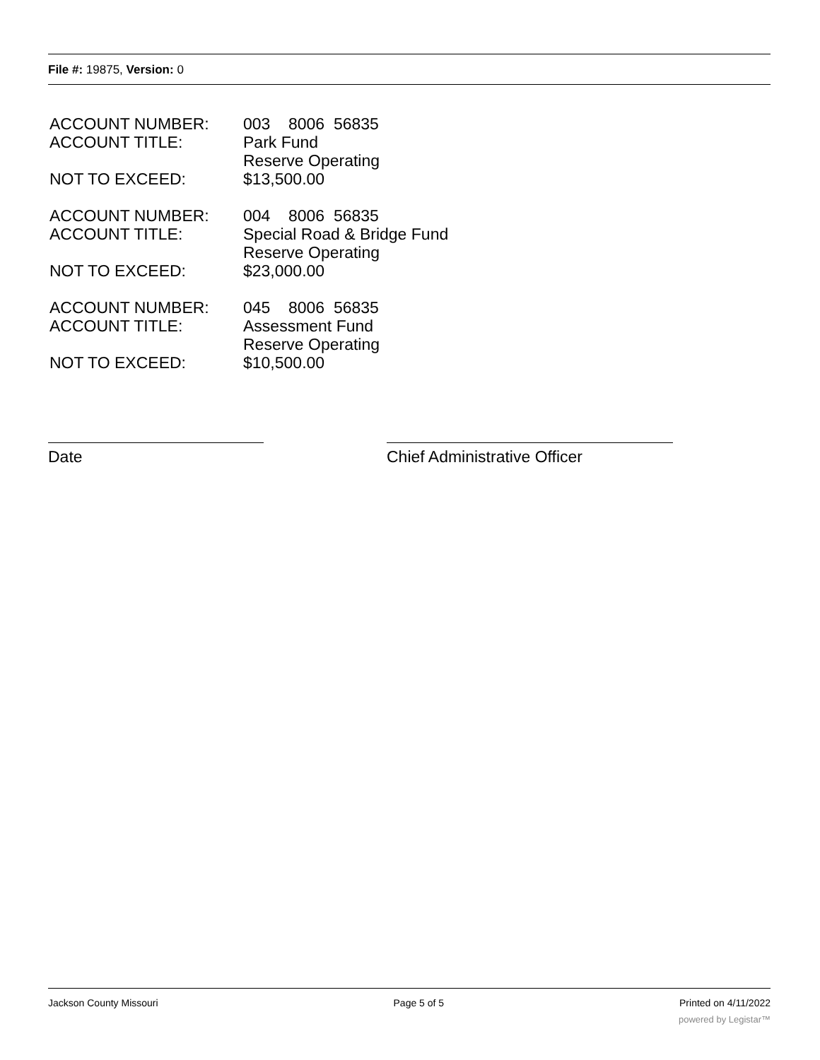File #: 19875, Version: 0
ACCOUNT NUMBER: 003 8006 56835
ACCOUNT TITLE: Park Fund
Reserve Operating
NOT TO EXCEED: $13,500.00
ACCOUNT NUMBER: 004 8006 56835
ACCOUNT TITLE: Special Road & Bridge Fund
Reserve Operating
NOT TO EXCEED: $23,000.00
ACCOUNT NUMBER: 045 8006 56835
ACCOUNT TITLE: Assessment Fund
Reserve Operating
NOT TO EXCEED: $10,500.00
Date Chief Administrative Officer
Jackson County Missouri Page 5 of 5 Printed on 4/11/2022
powered by Legistar™